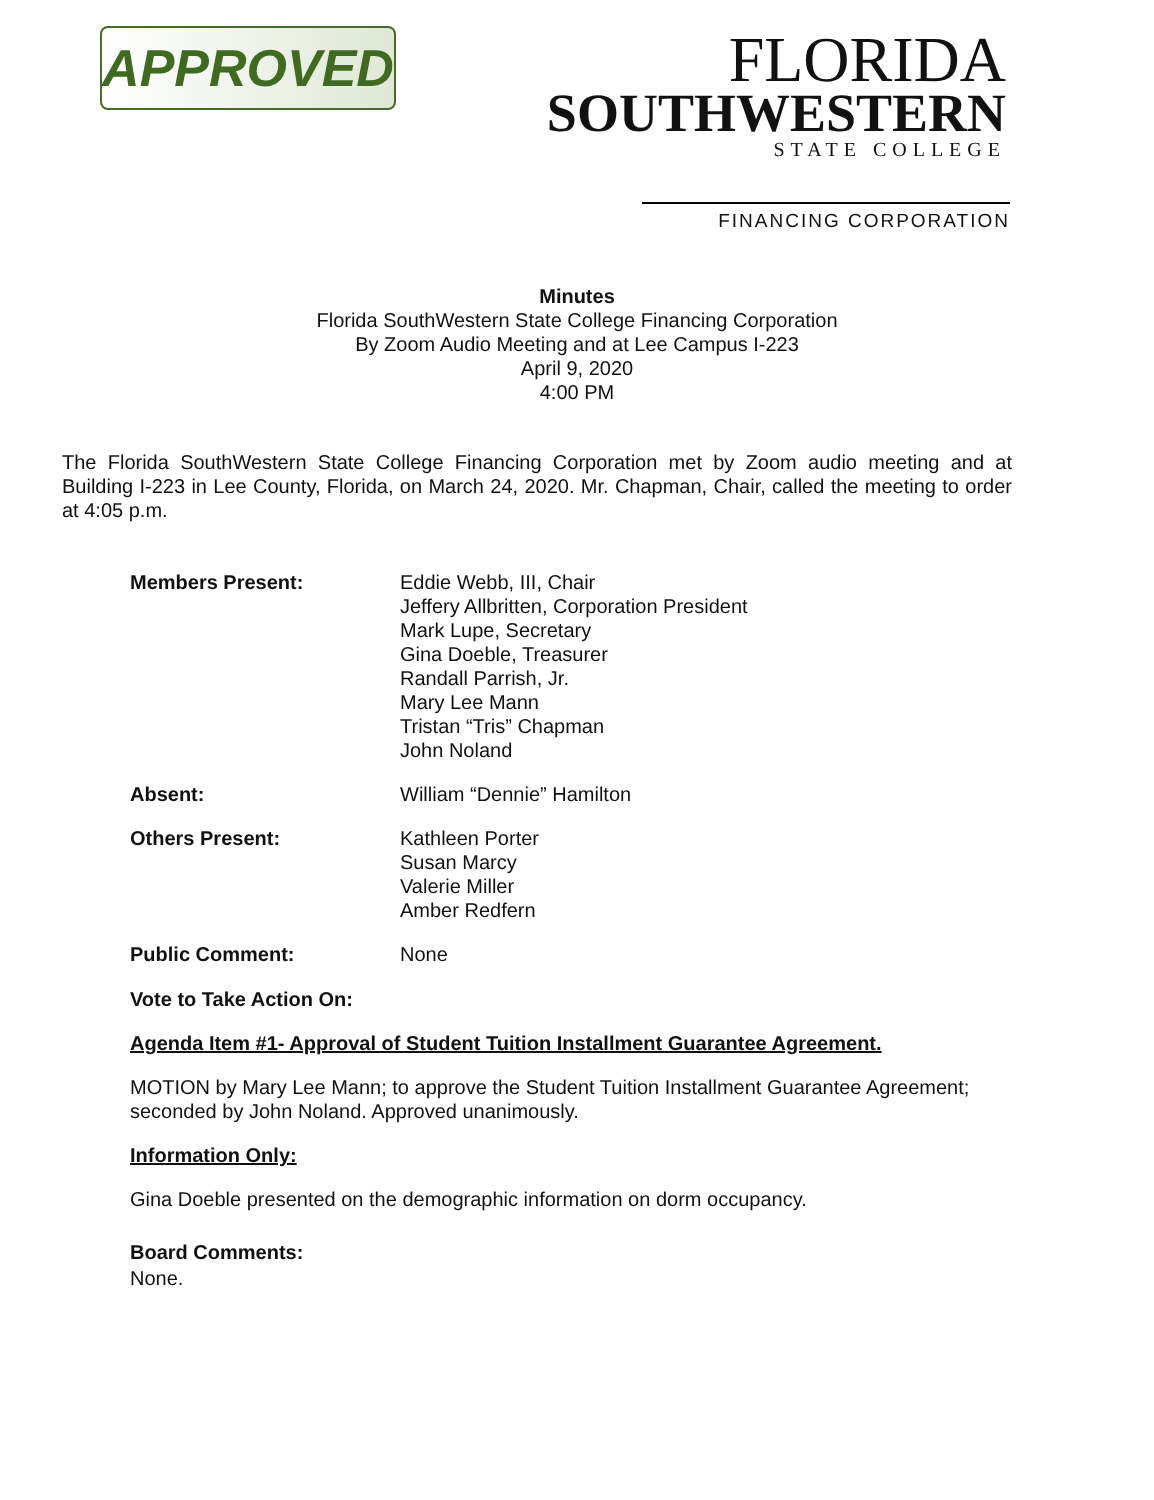APPROVED
FLORIDA
SOUTHWESTERN
STATE COLLEGE
FINANCING CORPORATION
Minutes
Florida SouthWestern State College Financing Corporation
By Zoom Audio Meeting and at Lee Campus I-223
April 9, 2020
4:00 PM
The Florida SouthWestern State College Financing Corporation met by Zoom audio meeting and at Building I-223 in Lee County, Florida, on March 24, 2020. Mr. Chapman, Chair, called the meeting to order at 4:05 p.m.
Members Present: Eddie Webb, III, Chair
Jeffery Allbritten, Corporation President
Mark Lupe, Secretary
Gina Doeble, Treasurer
Randall Parrish, Jr.
Mary Lee Mann
Tristan “Tris” Chapman
John Noland
Absent: William “Dennie” Hamilton
Others Present: Kathleen Porter
Susan Marcy
Valerie Miller
Amber Redfern
Public Comment: None
Vote to Take Action On:
Agenda Item #1- Approval of Student Tuition Installment Guarantee Agreement.
MOTION by Mary Lee Mann; to approve the Student Tuition Installment Guarantee Agreement; seconded by John Noland. Approved unanimously.
Information Only:
Gina Doeble presented on the demographic information on dorm occupancy.
Board Comments:
None.